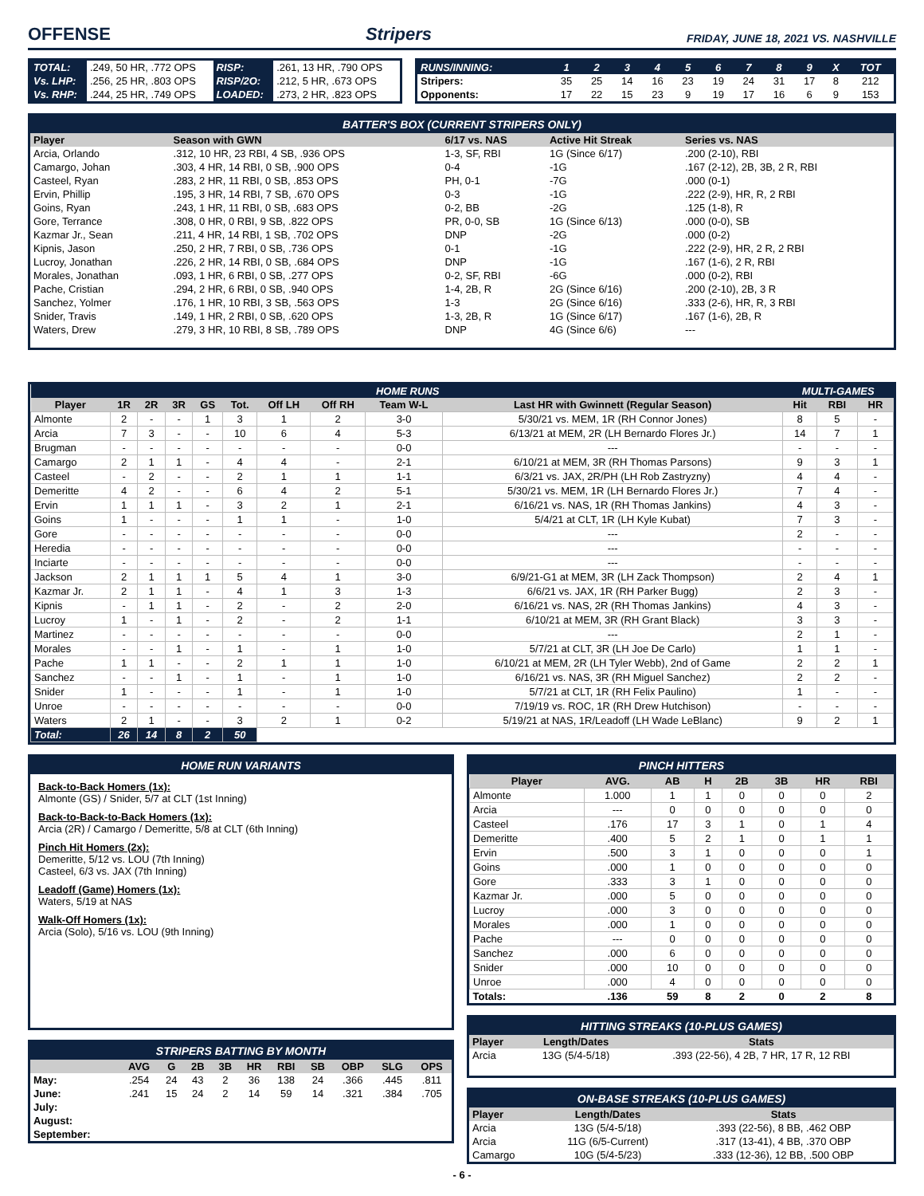OFFENSE Stripers FRIDAY, JUNE 18, 2021 VS. NASHVILLE
| TOTAL: | .249, 50 HR, .772 OPS | RISP: | .261, 13 HR, .790 OPS |
| Vs. LHP: | .256, 25 HR, .803 OPS | RISP/2O: | .212, 5 HR, .673 OPS |
| Vs. RHP: | .244, 25 HR, .749 OPS | LOADED: | .273, 2 HR, .823 OPS |
| RUNS/INNING: | 1 | 2 | 3 | 4 | 5 | 6 | 7 | 8 | 9 | X | TOT |
| --- | --- | --- | --- | --- | --- | --- | --- | --- | --- | --- | --- |
| Stripers: | 35 | 25 | 14 | 16 | 23 | 19 | 24 | 31 | 17 | 8 | 212 |
| Opponents: | 17 | 22 | 15 | 23 | 9 | 19 | 17 | 16 | 6 | 9 | 153 |
BATTER'S BOX (CURRENT STRIPERS ONLY)
| Player | Season with GWN | 6/17 vs. NAS | Active Hit Streak | Series vs. NAS |
| --- | --- | --- | --- | --- |
| Arcia, Orlando | .312, 10 HR, 23 RBI, 4 SB, .936 OPS | 1-3, SF, RBI | 1G (Since 6/17) | .200 (2-10), RBI |
| Camargo, Johan | .303, 4 HR, 14 RBI, 0 SB, .900 OPS | 0-4 | -1G | .167 (2-12), 2B, 3B, 2 R, RBI |
| Casteel, Ryan | .283, 2 HR, 11 RBI, 0 SB, .853 OPS | PH, 0-1 | -7G | .000 (0-1) |
| Ervin, Phillip | .195, 3 HR, 14 RBI, 7 SB, .670 OPS | 0-3 | -1G | .222 (2-9), HR, R, 2 RBI |
| Goins, Ryan | .243, 1 HR, 11 RBI, 0 SB, .683 OPS | 0-2, BB | -2G | .125 (1-8), R |
| Gore, Terrance | .308, 0 HR, 0 RBI, 9 SB, .822 OPS | PR, 0-0, SB | 1G (Since 6/13) | .000 (0-0), SB |
| Kazmar Jr., Sean | .211, 4 HR, 14 RBI, 1 SB, .702 OPS | DNP | -2G | .000 (0-2) |
| Kipnis, Jason | .250, 2 HR, 7 RBI, 0 SB, .736 OPS | 0-1 | -1G | .222 (2-9), HR, 2 R, 2 RBI |
| Lucroy, Jonathan | .226, 2 HR, 14 RBI, 0 SB, .684 OPS | DNP | -1G | .167 (1-6), 2 R, RBI |
| Morales, Jonathan | .093, 1 HR, 6 RBI, 0 SB, .277 OPS | 0-2, SF, RBI | -6G | .000 (0-2), RBI |
| Pache, Cristian | .294, 2 HR, 6 RBI, 0 SB, .940 OPS | 1-4, 2B, R | 2G (Since 6/16) | .200 (2-10), 2B, 3 R |
| Sanchez, Yolmer | .176, 1 HR, 10 RBI, 3 SB, .563 OPS | 1-3 | 2G (Since 6/16) | .333 (2-6), HR, R, 3 RBI |
| Snider, Travis | .149, 1 HR, 2 RBI, 0 SB, .620 OPS | 1-3, 2B, R | 1G (Since 6/17) | .167 (1-6), 2B, R |
| Waters, Drew | .279, 3 HR, 10 RBI, 8 SB, .789 OPS | DNP | 4G (Since 6/6) | --- |
| HOME RUNS | | | | | | | | | | MULTI-GAMES | | |
| Player | 1R | 2R | 3R | GS | Tot. | Off LH | Off RH | Team W-L | Last HR with Gwinnett (Regular Season) | Hit | RBI | HR |
| Almonte | 2 | - | - | 1 | 3 | 1 | 2 | 3-0 | 5/30/21 vs. MEM, 1R (RH Connor Jones) | 8 | 5 | - |
| Arcia | 7 | 3 | - | - | 10 | 6 | 4 | 5-3 | 6/13/21 at MEM, 2R (LH Bernardo Flores Jr.) | 14 | 7 | 1 |
| Brugman | - | - | - | - | - | - | - | 0-0 | --- | - | - | - |
| Camargo | 2 | 1 | 1 | - | 4 | 4 | - | 2-1 | 6/10/21 at MEM, 3R (RH Thomas Parsons) | 9 | 3 | 1 |
| Casteel | - | 2 | - | - | 2 | 1 | 1 | 1-1 | 6/3/21 vs. JAX, 2R/PH (LH Rob Zastryzny) | 4 | 4 | - |
| Demeritte | 4 | 2 | - | - | 6 | 4 | 2 | 5-1 | 5/30/21 vs. MEM, 1R (LH Bernardo Flores Jr.) | 7 | 4 | - |
| Ervin | 1 | 1 | 1 | - | 3 | 2 | 1 | 2-1 | 6/16/21 vs. NAS, 1R (RH Thomas Jankins) | 4 | 3 | - |
| Goins | 1 | - | - | - | 1 | 1 | - | 1-0 | 5/4/21 at CLT, 1R (LH Kyle Kubat) | 7 | 3 | - |
| Gore | - | - | - | - | - | - | - | 0-0 | --- | 2 | - | - |
| Heredia | - | - | - | - | - | - | - | 0-0 | --- | - | - | - |
| Inciarte | - | - | - | - | - | - | - | 0-0 | --- | - | - | - |
| Jackson | 2 | 1 | 1 | 1 | 5 | 4 | 1 | 3-0 | 6/9/21-G1 at MEM, 3R (LH Zack Thompson) | 2 | 4 | 1 |
| Kazmar Jr. | 2 | 1 | 1 | - | 4 | 1 | 3 | 1-3 | 6/6/21 vs. JAX, 1R (RH Parker Bugg) | 2 | 3 | - |
| Kipnis | - | 1 | 1 | - | 2 | - | 2 | 2-0 | 6/16/21 vs. NAS, 2R (RH Thomas Jankins) | 4 | 3 | - |
| Lucroy | 1 | - | 1 | - | 2 | - | 2 | 1-1 | 6/10/21 at MEM, 3R (RH Grant Black) | 3 | 3 | - |
| Martinez | - | - | - | - | - | - | - | 0-0 | --- | 2 | 1 | - |
| Morales | - | - | 1 | - | 1 | - | 1 | 1-0 | 5/7/21 at CLT, 3R (LH Joe De Carlo) | 1 | 1 | - |
| Pache | 1 | 1 | - | - | 2 | 1 | 1 | 1-0 | 6/10/21 at MEM, 2R (LH Tyler Webb), 2nd of Game | 2 | 2 | 1 |
| Sanchez | - | - | 1 | - | 1 | - | 1 | 1-0 | 6/16/21 vs. NAS, 3R (RH Miguel Sanchez) | 2 | 2 | - |
| Snider | 1 | - | - | - | 1 | - | 1 | 1-0 | 5/7/21 at CLT, 1R (RH Felix Paulino) | 1 | - | - |
| Unroe | - | - | - | - | - | - | - | 0-0 | 7/19/19 vs. ROC, 1R (RH Drew Hutchison) | - | - | - |
| Waters | 2 | 1 | - | - | 3 | 2 | 1 | 0-2 | 5/19/21 at NAS, 1R/Leadoff (LH Wade LeBlanc) | 9 | 2 | 1 |
| Total: | 26 | 14 | 8 | 2 | 50 | | | | | | | |
HOME RUN VARIANTS
Back-to-Back Homers (1x):
Almonte (GS) / Snider, 5/7 at CLT (1st Inning)
Back-to-Back-to-Back Homers (1x):
Arcia (2R) / Camargo / Demeritte, 5/8 at CLT (6th Inning)
Pinch Hit Homers (2x):
Demeritte, 5/12 vs. LOU (7th Inning)
Casteel, 6/3 vs. JAX (7th Inning)
Leadoff (Game) Homers (1x):
Waters, 5/19 at NAS
Walk-Off Homers (1x):
Arcia (Solo), 5/16 vs. LOU (9th Inning)
STRIPERS BATTING BY MONTH
| | AVG | G | 2B | 3B | HR | RBI | SB | OBP | SLG | OPS |
| --- | --- | --- | --- | --- | --- | --- | --- | --- | --- | --- |
| May: | .254 | 24 | 43 | 2 | 36 | 138 | 24 | .366 | .445 | .811 |
| June: | .241 | 15 | 24 | 2 | 14 | 59 | 14 | .321 | .384 | .705 |
| July: | | | | | | | | | | |
| August: | | | | | | | | | | |
| September: | | | | | | | | | | |
PINCH HITTERS
| Player | AVG. | AB | H | 2B | 3B | HR | RBI |
| --- | --- | --- | --- | --- | --- | --- | --- |
| Almonte | 1.000 | 1 | 1 | 0 | 0 | 0 | 2 |
| Arcia | --- | 0 | 0 | 0 | 0 | 0 | 0 |
| Casteel | .176 | 17 | 3 | 1 | 0 | 1 | 4 |
| Demeritte | .400 | 5 | 2 | 1 | 0 | 1 | 1 |
| Ervin | .500 | 3 | 1 | 0 | 0 | 0 | 1 |
| Goins | .000 | 1 | 0 | 0 | 0 | 0 | 0 |
| Gore | .333 | 3 | 1 | 0 | 0 | 0 | 0 |
| Kazmar Jr. | .000 | 5 | 0 | 0 | 0 | 0 | 0 |
| Lucroy | .000 | 3 | 0 | 0 | 0 | 0 | 0 |
| Morales | .000 | 1 | 0 | 0 | 0 | 0 | 0 |
| Pache | --- | 0 | 0 | 0 | 0 | 0 | 0 |
| Sanchez | .000 | 6 | 0 | 0 | 0 | 0 | 0 |
| Snider | .000 | 10 | 0 | 0 | 0 | 0 | 0 |
| Unroe | .000 | 4 | 0 | 0 | 0 | 0 | 0 |
| Totals: | .136 | 59 | 8 | 2 | 0 | 2 | 8 |
HITTING STREAKS (10-PLUS GAMES)
| Player | Length/Dates | Stats |
| --- | --- | --- |
| Arcia | 13G (5/4-5/18) | .393 (22-56), 4 2B, 7 HR, 17 R, 12 RBI |
ON-BASE STREAKS (10-PLUS GAMES)
| Player | Length/Dates | Stats |
| --- | --- | --- |
| Arcia | 13G (5/4-5/18) | .393 (22-56), 8 BB, .462 OBP |
| Arcia | 11G (6/5-Current) | .317 (13-41), 4 BB, .370 OBP |
| Camargo | 10G (5/4-5/23) | .333 (12-36), 12 BB, .500 OBP |
- 6 -